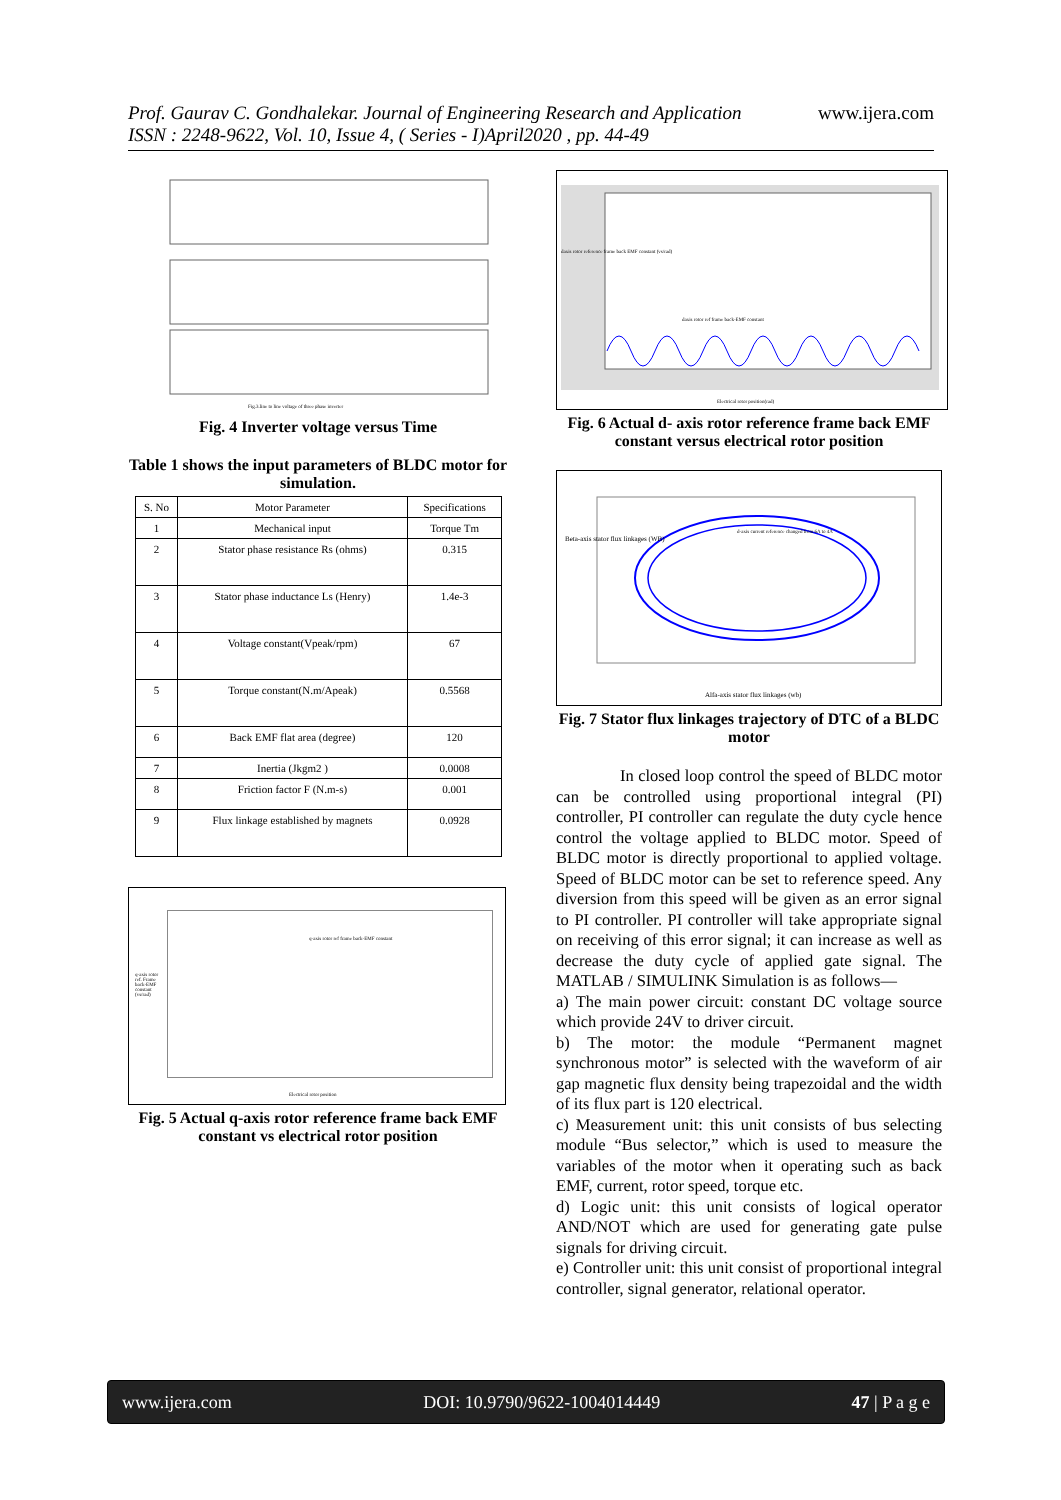Prof. Gaurav C. Gondhalekar. Journal of Engineering Research and Application
ISSN : 2248-9622, Vol. 10, Issue 4, ( Series - I)April2020 , pp. 44-49
www.ijera.com
Fig.3.line to line voltage of three phase inverter
Fig. 4 Inverter voltage versus Time
Table 1 shows the input parameters of BLDC motor for simulation.
| S. No | Motor Parameter | Specifications |
| --- | --- | --- |
| 1 | Mechanical input | Torque Tm |
| 2 | Stator phase resistance Rs (ohms) | 0.315 |
| 3 | Stator phase inductance Ls (Henry) | 1.4e-3 |
| 4 | Voltage constant(Vpeak/rpm) | 67 |
| 5 | Torque constant(N.m/Apeak) | 0.5568 |
| 6 | Back EMF flat area (degree) | 120 |
| 7 | Inertia (Jkgm2 ) | 0.0008 |
| 8 | Friction factor F (N.m-s) | 0.001 |
| 9 | Flux linkage established by magnets | 0.0928 |
q-axis rotor ref frame back-EMF constant
q-axis rotor ref. Frame back-EMF constant (vs/rad)
Electrical rotor position
Fig. 5 Actual q-axis rotor reference frame back EMF constant vs electrical rotor position
daxis rotor ref frame back-EMF constant
daxis rotor reference frame back EMF constant (vs/rad)
Electrical rotor position(rad)
Fig. 6 Actual d- axis rotor reference frame back EMF constant versus electrical rotor position
d-axis current reference changed from 6A to 4A
Beta-axis stator flux linkages (WB)
Alfa-axis stator flux linkages (wb)
Fig. 7 Stator flux linkages trajectory of DTC of a BLDC motor
In closed loop control the speed of BLDC motor can be controlled using proportional integral (PI) controller, PI controller can regulate the duty cycle hence control the voltage applied to BLDC motor. Speed of BLDC motor is directly proportional to applied voltage. Speed of BLDC motor can be set to reference speed. Any diversion from this speed will be given as an error signal to PI controller. PI controller will take appropriate signal on receiving of this error signal; it can increase as well as decrease the duty cycle of applied gate signal. The MATLAB / SIMULINK Simulation is as follows—
a) The main power circuit: constant DC voltage source which provide 24V to driver circuit.
b) The motor: the module “Permanent magnet synchronous motor” is selected with the waveform of air gap magnetic flux density being trapezoidal and the width of its flux part is 120 electrical.
c) Measurement unit: this unit consists of bus selecting module “Bus selector,” which is used to measure the variables of the motor when it operating such as back EMF, current, rotor speed, torque etc.
d) Logic unit: this unit consists of logical operator AND/NOT which are used for generating gate pulse signals for driving circuit.
e) Controller unit: this unit consist of proportional integral controller, signal generator, relational operator.
www.ijera.com DOI: 10.9790/9622-1004014449 47 | P a g e